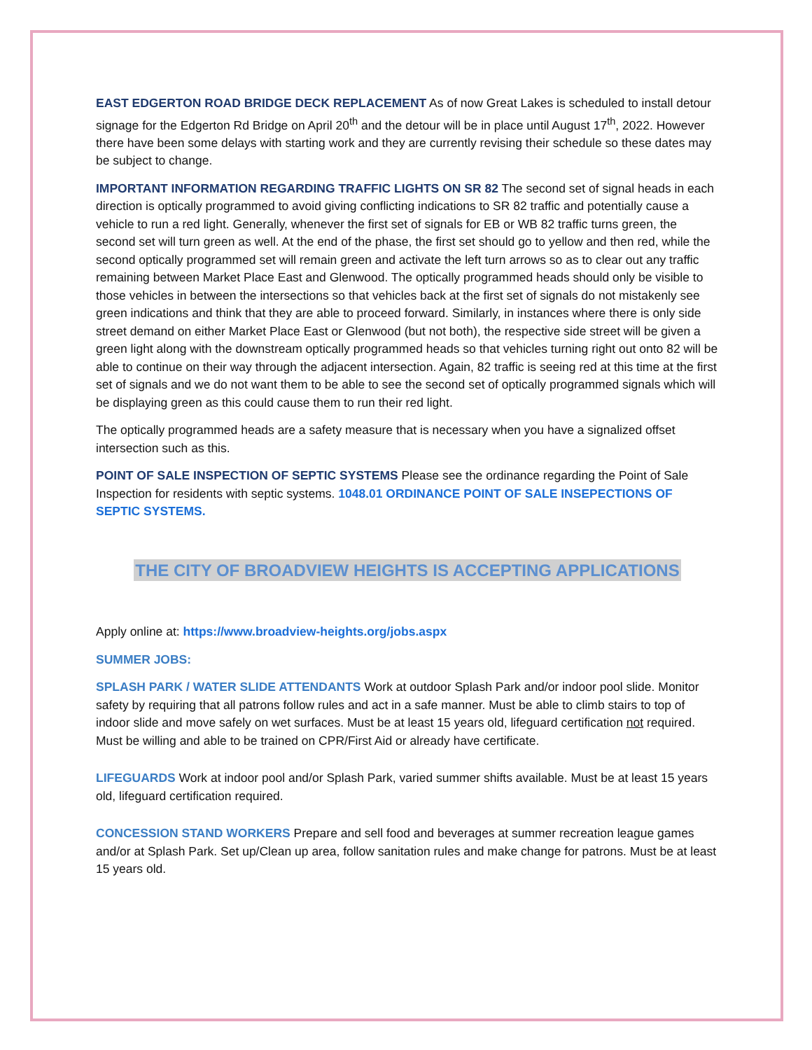EAST EDGERTON ROAD BRIDGE DECK REPLACEMENT As of now Great Lakes is scheduled to install detour signage for the Edgerton Rd Bridge on April 20<sup>th</sup> and the detour will be in place until August 17<sup>th</sup>, 2022. However there have been some delays with starting work and they are currently revising their schedule so these dates may be subject to change.
IMPORTANT INFORMATION REGARDING TRAFFIC LIGHTS ON SR 82 The second set of signal heads in each direction is optically programmed to avoid giving conflicting indications to SR 82 traffic and potentially cause a vehicle to run a red light. Generally, whenever the first set of signals for EB or WB 82 traffic turns green, the second set will turn green as well. At the end of the phase, the first set should go to yellow and then red, while the second optically programmed set will remain green and activate the left turn arrows so as to clear out any traffic remaining between Market Place East and Glenwood. The optically programmed heads should only be visible to those vehicles in between the intersections so that vehicles back at the first set of signals do not mistakenly see green indications and think that they are able to proceed forward. Similarly, in instances where there is only side street demand on either Market Place East or Glenwood (but not both), the respective side street will be given a green light along with the downstream optically programmed heads so that vehicles turning right out onto 82 will be able to continue on their way through the adjacent intersection. Again, 82 traffic is seeing red at this time at the first set of signals and we do not want them to be able to see the second set of optically programmed signals which will be displaying green as this could cause them to run their red light.
The optically programmed heads are a safety measure that is necessary when you have a signalized offset intersection such as this.
POINT OF SALE INSPECTION OF SEPTIC SYSTEMS Please see the ordinance regarding the Point of Sale Inspection for residents with septic systems. 1048.01 ORDINANCE POINT OF SALE INSEPECTIONS OF SEPTIC SYSTEMS.
THE CITY OF BROADVIEW HEIGHTS IS ACCEPTING APPLICATIONS
Apply online at: https://www.broadview-heights.org/jobs.aspx
SUMMER JOBS:
SPLASH PARK / WATER SLIDE ATTENDANTS Work at outdoor Splash Park and/or indoor pool slide. Monitor safety by requiring that all patrons follow rules and act in a safe manner. Must be able to climb stairs to top of indoor slide and move safely on wet surfaces. Must be at least 15 years old, lifeguard certification not required. Must be willing and able to be trained on CPR/First Aid or already have certificate.
LIFEGUARDS Work at indoor pool and/or Splash Park, varied summer shifts available. Must be at least 15 years old, lifeguard certification required.
CONCESSION STAND WORKERS Prepare and sell food and beverages at summer recreation league games and/or at Splash Park. Set up/Clean up area, follow sanitation rules and make change for patrons. Must be at least 15 years old.